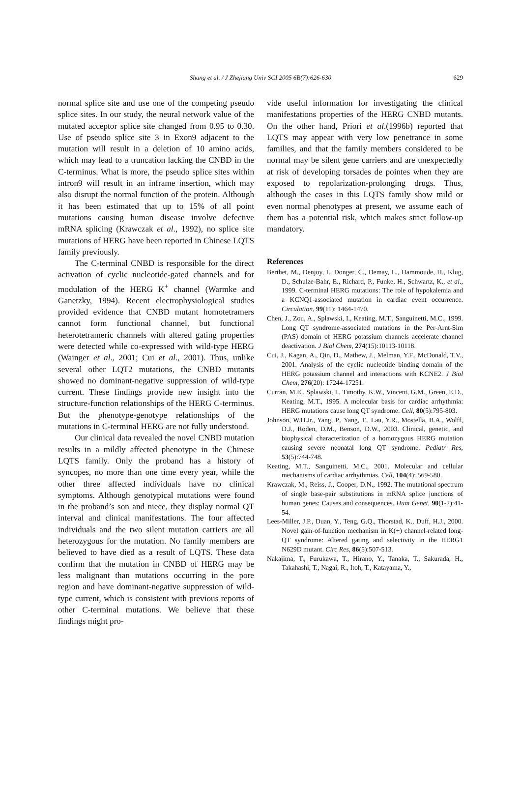Shang et al. / J Zhejiang Univ SCI 2005 6B(7):626-630 629
normal splice site and use one of the competing pseudo splice sites. In our study, the neural network value of the mutated acceptor splice site changed from 0.95 to 0.30. Use of pseudo splice site 3 in Exon9 adjacent to the mutation will result in a deletion of 10 amino acids, which may lead to a truncation lacking the CNBD in the C-terminus. What is more, the pseudo splice sites within intron9 will result in an inframe insertion, which may also disrupt the normal function of the protein. Although it has been estimated that up to 15% of all point mutations causing human disease involve defective mRNA splicing (Krawczak et al., 1992), no splice site mutations of HERG have been reported in Chinese LQTS family previously.
The C-terminal CNBD is responsible for the direct activation of cyclic nucleotide-gated channels and for modulation of the HERG K<sup>+</sup> channel (Warmke and Ganetzky, 1994). Recent electrophysiological studies provided evidence that CNBD mutant homotetramers cannot form functional channel, but functional heterotetrameric channels with altered gating properties were detected while co-expressed with wild-type HERG (Wainger et al., 2001; Cui et al., 2001). Thus, unlike several other LQT2 mutations, the CNBD mutants showed no dominant-negative suppression of wild-type current. These findings provide new insight into the structure-function relationships of the HERG C-terminus. But the phenotype-genotype relationships of the mutations in C-terminal HERG are not fully understood.
Our clinical data revealed the novel CNBD mutation results in a mildly affected phenotype in the Chinese LQTS family. Only the proband has a history of syncopes, no more than one time every year, while the other three affected individuals have no clinical symptoms. Although genotypical mutations were found in the proband’s son and niece, they display normal QT interval and clinical manifestations. The four affected individuals and the two silent mutation carriers are all heterozygous for the mutation. No family members are believed to have died as a result of LQTS. These data confirm that the mutation in CNBD of HERG may be less malignant than mutations occurring in the pore region and have dominant-negative suppression of wild-type current, which is consistent with previous reports of other C-terminal mutations. We believe that these findings might pro-
vide useful information for investigating the clinical manifestations properties of the HERG CNBD mutants. On the other hand, Priori et al.(1996b) reported that LQTS may appear with very low penetrance in some families, and that the family members considered to be normal may be silent gene carriers and are unexpectedly at risk of developing torsades de pointes when they are exposed to repolarization-prolonging drugs. Thus, although the cases in this LQTS family show mild or even normal phenotypes at present, we assume each of them has a potential risk, which makes strict follow-up mandatory.
References
Berthet, M., Denjoy, I., Donger, C., Demay, L., Hammoude, H., Klug, D., Schulze-Bahr, E., Richard, P., Funke, H., Schwartz, K., et al., 1999. C-terminal HERG mutations: The role of hypokalemia and a KCNQ1-associated mutation in cardiac event occurrence. Circulation, 99(11): 1464-1470.
Chen, J., Zou, A., Splawski, I., Keating, M.T., Sanguinetti, M.C., 1999. Long QT syndrome-associated mutations in the Per-Arnt-Sim (PAS) domain of HERG potassium channels accelerate channel deactivation. J Biol Chem, 274(15):10113-10118.
Cui, J., Kagan, A., Qin, D., Mathew, J., Melman, Y.F., McDonald, T.V., 2001. Analysis of the cyclic nucleotide binding domain of the HERG potassium channel and interactions with KCNE2. J Biol Chem, 276(20): 17244-17251.
Curran, M.E., Splawski, I., Timothy, K.W., Vincent, G.M., Green, E.D., Keating, M.T., 1995. A molecular basis for cardiac arrhythmia: HERG mutations cause long QT syndrome. Cell, 80(5):795-803.
Johnson, W.H.Jr., Yang, P., Yang, T., Lau, Y.R., Mostella, B.A., Wolff, D.J., Roden, D.M., Benson, D.W., 2003. Clinical, genetic, and biophysical characterization of a homozygous HERG mutation causing severe neonatal long QT syndrome. Pediatr Res, 53(5):744-748.
Keating, M.T., Sanguinetti, M.C., 2001. Molecular and cellular mechanisms of cardiac arrhythmias. Cell, 104(4): 569-580.
Krawczak, M., Reiss, J., Cooper, D.N., 1992. The mutational spectrum of single base-pair substitutions in mRNA splice junctions of human genes: Causes and consequences. Hum Genet, 90(1-2):41-54.
Lees-Miller, J.P., Duan, Y., Teng, G.Q., Thorstad, K., Duff, H.J., 2000. Novel gain-of-function mechanism in K(+) channel-related long-QT syndrome: Altered gating and selectivity in the HERG1 N629D mutant. Circ Res, 86(5):507-513.
Nakajima, T., Furukawa, T., Hirano, Y., Tanaka, T., Sakurada, H., Takahashi, T., Nagai, R., Itoh, T., Katayama, Y.,